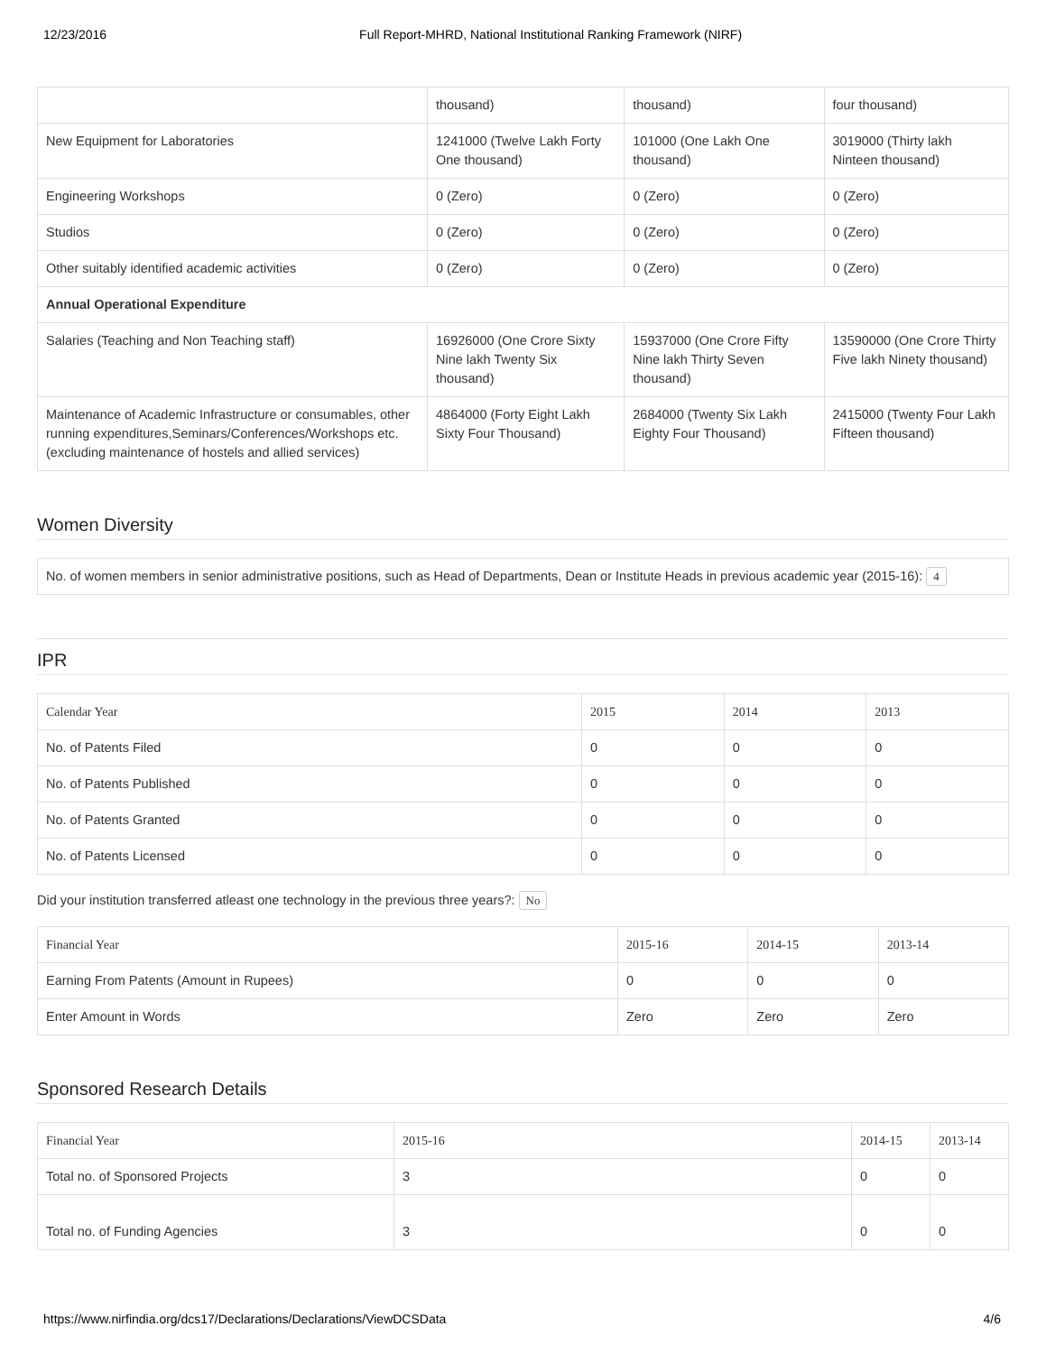12/23/2016 Full Report-MHRD, National Institutional Ranking Framework (NIRF)
| | thousand) | thousand) | four thousand) |
| New Equipment for Laboratories | 1241000 (Twelve Lakh Forty One thousand) | 101000 (One Lakh One thousand) | 3019000 (Thirty lakh Ninteen thousand) |
| Engineering Workshops | 0 (Zero) | 0 (Zero) | 0 (Zero) |
| Studios | 0 (Zero) | 0 (Zero) | 0 (Zero) |
| Other suitably identified academic activities | 0 (Zero) | 0 (Zero) | 0 (Zero) |
| Annual Operational Expenditure | | | |
| Salaries (Teaching and Non Teaching staff) | 16926000 (One Crore Sixty Nine lakh Twenty Six thousand) | 15937000 (One Crore Fifty Nine lakh Thirty Seven thousand) | 13590000 (One Crore Thirty Five lakh Ninety thousand) |
| Maintenance of Academic Infrastructure or consumables, other running expenditures,Seminars/Conferences/Workshops etc. (excluding maintenance of hostels and allied services) | 4864000 (Forty Eight Lakh Sixty Four Thousand) | 2684000 (Twenty Six Lakh Eighty Four Thousand) | 2415000 (Twenty Four Lakh Fifteen thousand) |
Women Diversity
| No. of women members in senior administrative positions, such as Head of Departments, Dean or Institute Heads in previous academic year (2015-16): 4 |
IPR
| Calendar Year | 2015 | 2014 | 2013 |
| --- | --- | --- | --- |
| No. of Patents Filed | 0 | 0 | 0 |
| No. of Patents Published | 0 | 0 | 0 |
| No. of Patents Granted | 0 | 0 | 0 |
| No. of Patents Licensed | 0 | 0 | 0 |
Did your institution transferred atleast one technology in the previous three years?: No
| Financial Year | 2015-16 | 2014-15 | 2013-14 |
| --- | --- | --- | --- |
| Earning From Patents (Amount in Rupees) | 0 | 0 | 0 |
| Enter Amount in Words | Zero | Zero | Zero |
Sponsored Research Details
| Financial Year | 2015-16 | 2014-15 | 2013-14 |
| --- | --- | --- | --- |
| Total no. of Sponsored Projects | 3 | 0 | 0 |
| Total no. of Funding Agencies | 3 | 0 | 0 |
https://www.nirfindia.org/dcs17/Declarations/Declarations/ViewDCSData 4/6